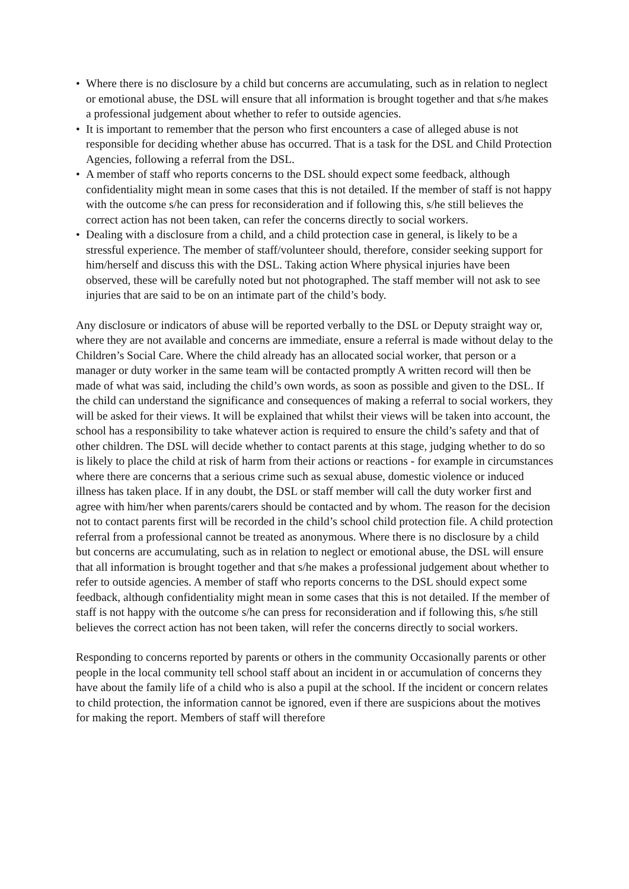• Where there is no disclosure by a child but concerns are accumulating, such as in relation to neglect or emotional abuse, the DSL will ensure that all information is brought together and that s/he makes a professional judgement about whether to refer to outside agencies.
• It is important to remember that the person who first encounters a case of alleged abuse is not responsible for deciding whether abuse has occurred. That is a task for the DSL and Child Protection Agencies, following a referral from the DSL.
• A member of staff who reports concerns to the DSL should expect some feedback, although confidentiality might mean in some cases that this is not detailed. If the member of staff is not happy with the outcome s/he can press for reconsideration and if following this, s/he still believes the correct action has not been taken, can refer the concerns directly to social workers.
• Dealing with a disclosure from a child, and a child protection case in general, is likely to be a stressful experience. The member of staff/volunteer should, therefore, consider seeking support for him/herself and discuss this with the DSL. Taking action Where physical injuries have been observed, these will be carefully noted but not photographed. The staff member will not ask to see injuries that are said to be on an intimate part of the child’s body.
Any disclosure or indicators of abuse will be reported verbally to the DSL or Deputy straight way or, where they are not available and concerns are immediate, ensure a referral is made without delay to the Children’s Social Care. Where the child already has an allocated social worker, that person or a manager or duty worker in the same team will be contacted promptly A written record will then be made of what was said, including the child’s own words, as soon as possible and given to the DSL. If the child can understand the significance and consequences of making a referral to social workers, they will be asked for their views. It will be explained that whilst their views will be taken into account, the school has a responsibility to take whatever action is required to ensure the child’s safety and that of other children. The DSL will decide whether to contact parents at this stage, judging whether to do so is likely to place the child at risk of harm from their actions or reactions - for example in circumstances where there are concerns that a serious crime such as sexual abuse, domestic violence or induced illness has taken place. If in any doubt, the DSL or staff member will call the duty worker first and agree with him/her when parents/carers should be contacted and by whom. The reason for the decision not to contact parents first will be recorded in the child’s school child protection file. A child protection referral from a professional cannot be treated as anonymous. Where there is no disclosure by a child but concerns are accumulating, such as in relation to neglect or emotional abuse, the DSL will ensure that all information is brought together and that s/he makes a professional judgement about whether to refer to outside agencies. A member of staff who reports concerns to the DSL should expect some feedback, although confidentiality might mean in some cases that this is not detailed. If the member of staff is not happy with the outcome s/he can press for reconsideration and if following this, s/he still believes the correct action has not been taken, will refer the concerns directly to social workers.
Responding to concerns reported by parents or others in the community Occasionally parents or other people in the local community tell school staff about an incident in or accumulation of concerns they have about the family life of a child who is also a pupil at the school. If the incident or concern relates to child protection, the information cannot be ignored, even if there are suspicions about the motives for making the report. Members of staff will therefore